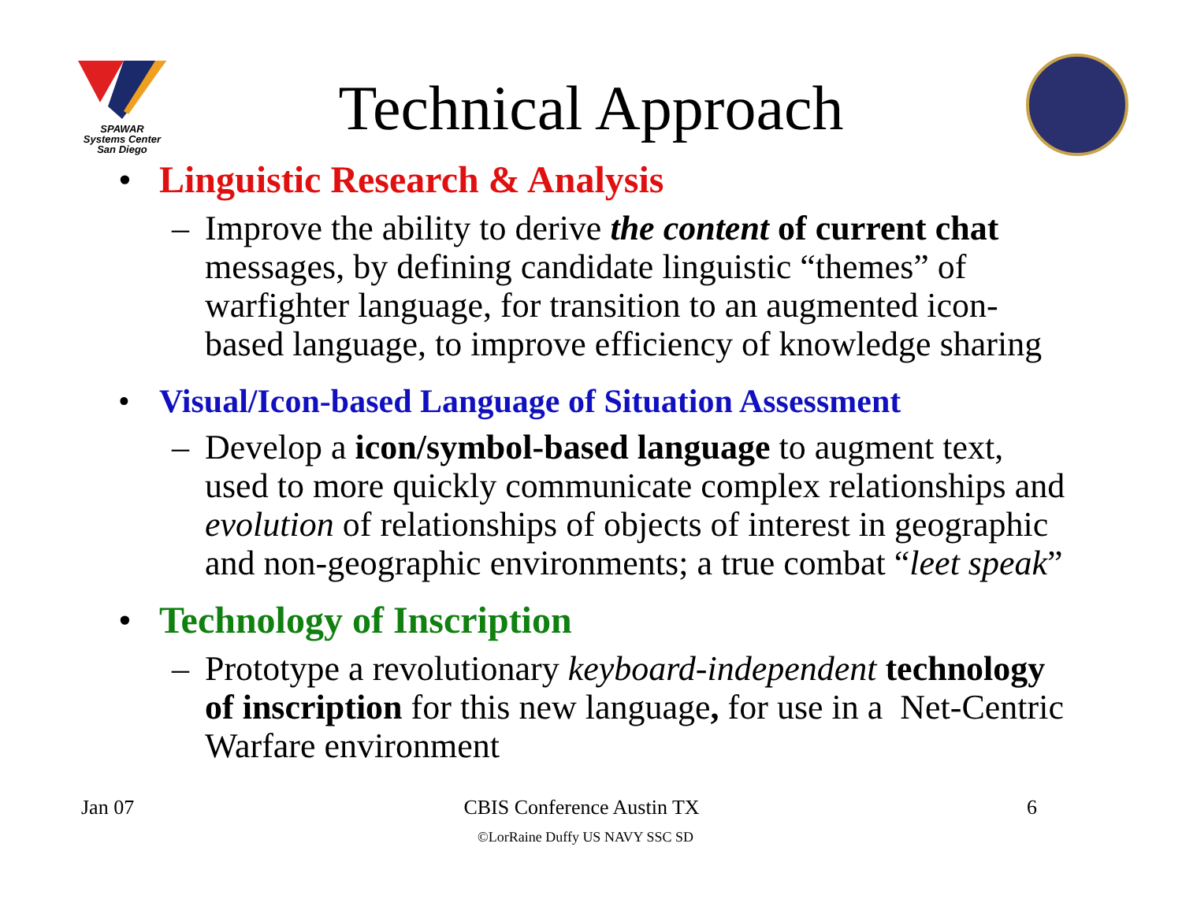SPAWAR
Systems Center
San Diego
Technical Approach
• Linguistic Research & Analysis
– Improve the ability to derive the content of current chat messages, by defining candidate linguistic “themes” of warfighter language, for transition to an augmented icon-based language, to improve efficiency of knowledge sharing
• Visual/Icon-based Language of Situation Assessment
– Develop a icon/symbol-based language to augment text, used to more quickly communicate complex relationships and evolution of relationships of objects of interest in geographic and non-geographic environments; a true combat “leet speak”
• Technology of Inscription
– Prototype a revolutionary keyboard-independent technology of inscription for this new language, for use in a Net-Centric Warfare environment
Jan 07 6
CBIS Conference Austin TX
©LorRaine Duffy US NAVY SSC SD